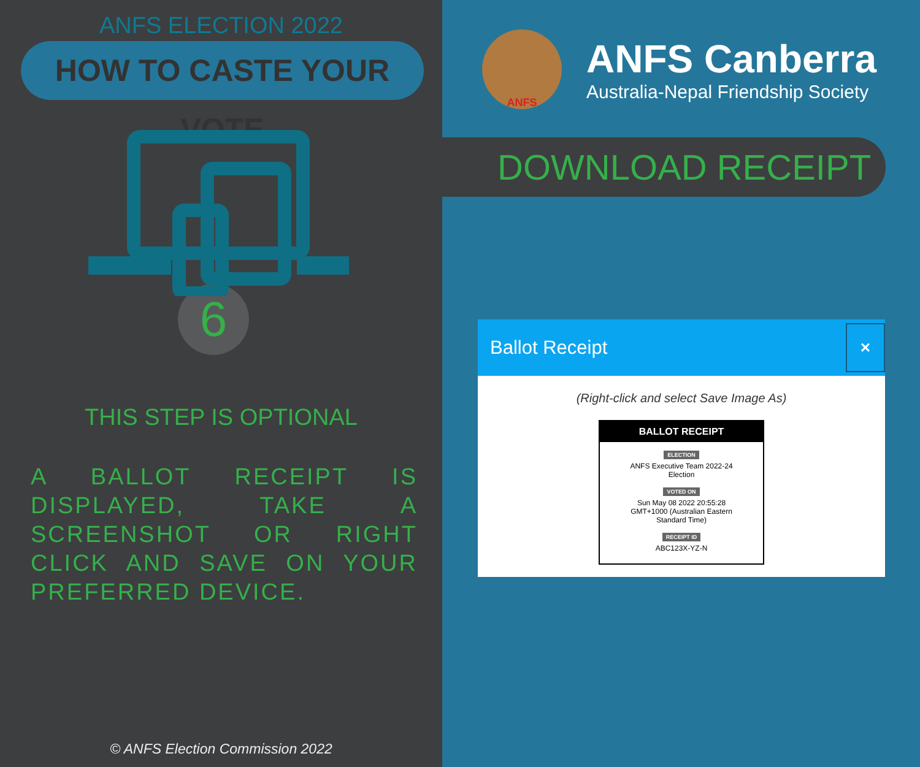ANFS ELECTION 2022
HOW TO CASTE YOUR VOTE
6
THIS STEP IS OPTIONAL
A BALLOT RECEIPT IS DISPLAYED, TAKE A SCREENSHOT OR RIGHT CLICK AND SAVE ON YOUR PREFERRED DEVICE.
© ANFS Election Commission 2022
ANFS
ANFS Canberra
Australia-Nepal Friendship Society
DOWNLOAD RECEIPT
Ballot Receipt ×
(Right-click and select Save Image As)
BALLOT RECEIPT
ELECTION
ANFS Executive Team 2022-24
Election
VOTED ON
Sun May 08 2022 20:55:28
GMT+1000 (Australian Eastern
Standard Time)
RECEIPT ID
ABC123X-YZ-N